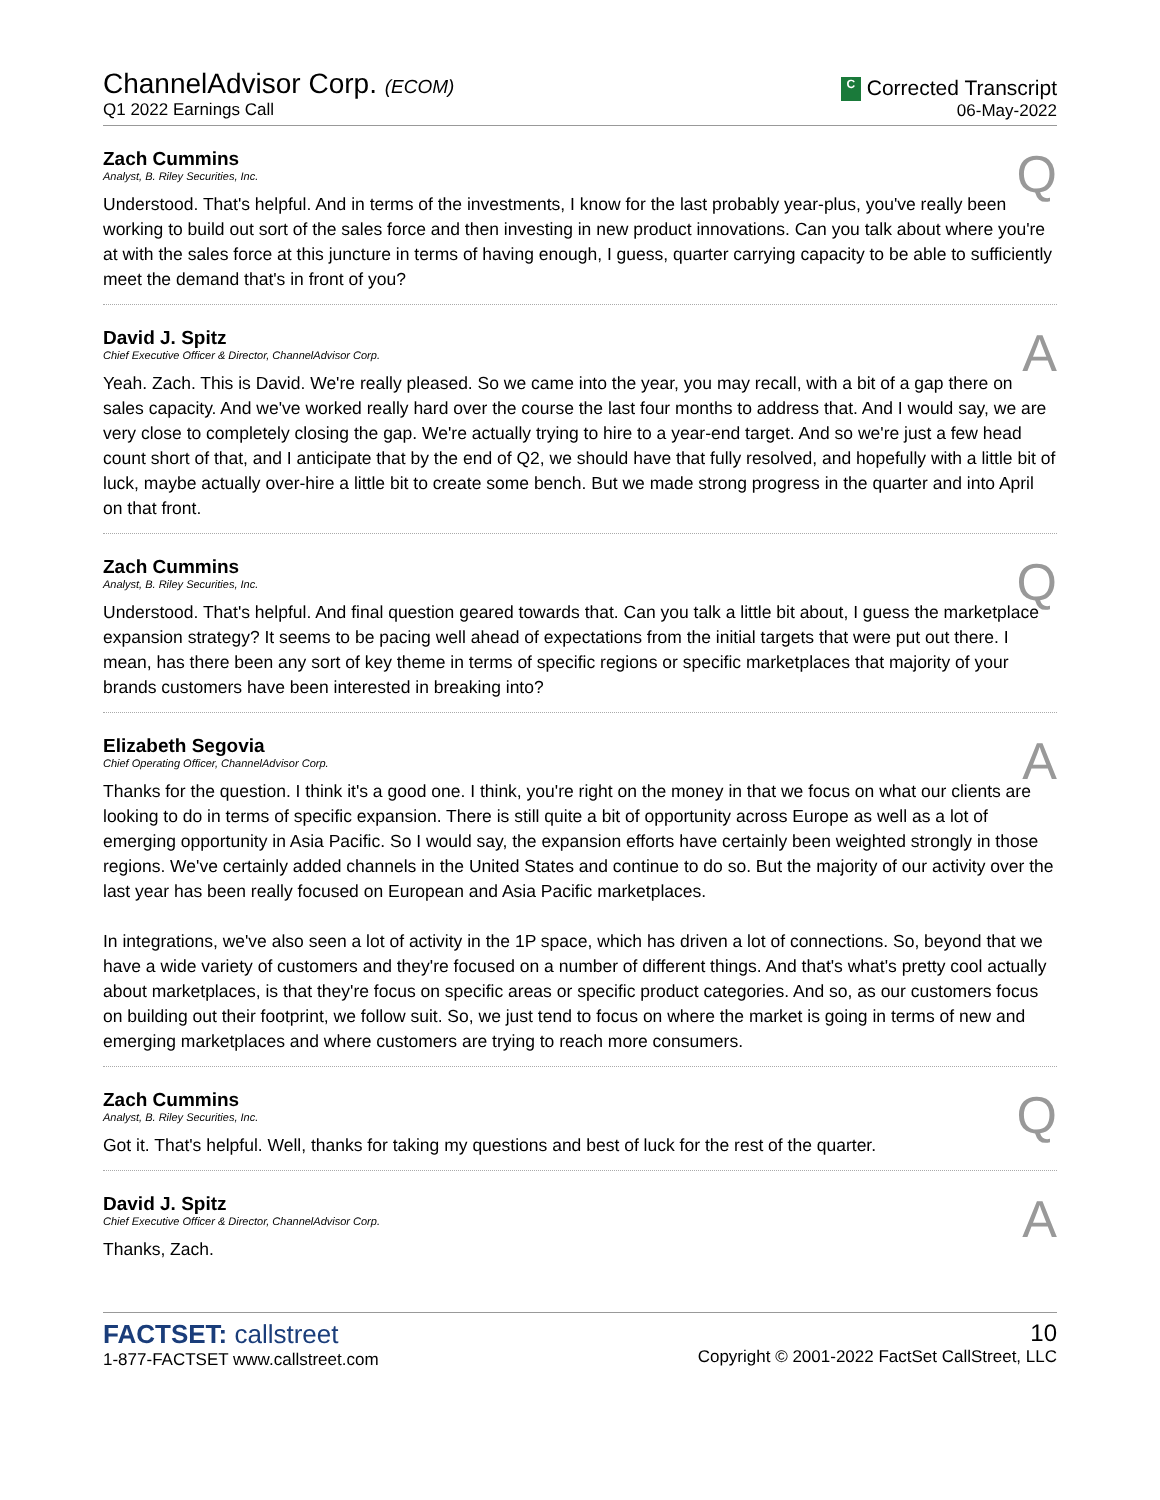ChannelAdvisor Corp. (ECOM)
Q1 2022 Earnings Call
C Corrected Transcript
06-May-2022
Q
Zach Cummins
Analyst, B. Riley Securities, Inc.
Understood. That's helpful. And in terms of the investments, I know for the last probably year-plus, you've really been working to build out sort of the sales force and then investing in new product innovations. Can you talk about where you're at with the sales force at this juncture in terms of having enough, I guess, quarter carrying capacity to be able to sufficiently meet the demand that's in front of you?
A
David J. Spitz
Chief Executive Officer & Director, ChannelAdvisor Corp.
Yeah. Zach. This is David. We're really pleased. So we came into the year, you may recall, with a bit of a gap there on sales capacity. And we've worked really hard over the course the last four months to address that. And I would say, we are very close to completely closing the gap. We're actually trying to hire to a year-end target. And so we're just a few head count short of that, and I anticipate that by the end of Q2, we should have that fully resolved, and hopefully with a little bit of luck, maybe actually over-hire a little bit to create some bench. But we made strong progress in the quarter and into April on that front.
Q
Zach Cummins
Analyst, B. Riley Securities, Inc.
Understood. That's helpful. And final question geared towards that. Can you talk a little bit about, I guess the marketplace expansion strategy? It seems to be pacing well ahead of expectations from the initial targets that were put out there. I mean, has there been any sort of key theme in terms of specific regions or specific marketplaces that majority of your brands customers have been interested in breaking into?
A
Elizabeth Segovia
Chief Operating Officer, ChannelAdvisor Corp.
Thanks for the question. I think it's a good one. I think, you're right on the money in that we focus on what our clients are looking to do in terms of specific expansion. There is still quite a bit of opportunity across Europe as well as a lot of emerging opportunity in Asia Pacific. So I would say, the expansion efforts have certainly been weighted strongly in those regions. We've certainly added channels in the United States and continue to do so. But the majority of our activity over the last year has been really focused on European and Asia Pacific marketplaces.
In integrations, we've also seen a lot of activity in the 1P space, which has driven a lot of connections. So, beyond that we have a wide variety of customers and they're focused on a number of different things. And that's what's pretty cool actually about marketplaces, is that they're focus on specific areas or specific product categories. And so, as our customers focus on building out their footprint, we follow suit. So, we just tend to focus on where the market is going in terms of new and emerging marketplaces and where customers are trying to reach more consumers.
Q
Zach Cummins
Analyst, B. Riley Securities, Inc.
Got it. That's helpful. Well, thanks for taking my questions and best of luck for the rest of the quarter.
A
David J. Spitz
Chief Executive Officer & Director, ChannelAdvisor Corp.
Thanks, Zach.
FACTSET: callstreet
1-877-FACTSET www.callstreet.com
10
Copyright © 2001-2022 FactSet CallStreet, LLC